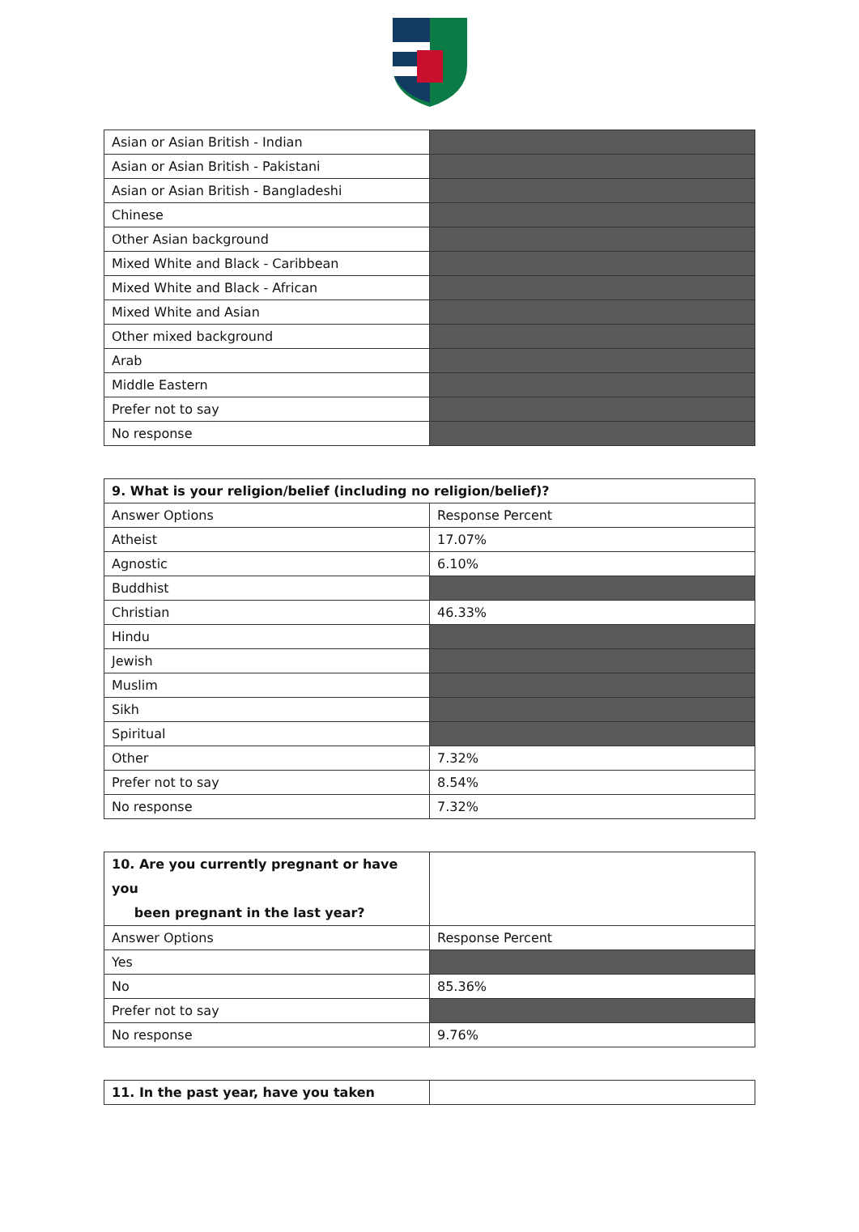| Asian or Asian British - Indian | |
| Asian or Asian British - Pakistani | |
| Asian or Asian British - Bangladeshi | |
| Chinese | |
| Other Asian background | |
| Mixed White and Black - Caribbean | |
| Mixed White and Black - African | |
| Mixed White and Asian | |
| Other mixed background | |
| Arab | |
| Middle Eastern | |
| Prefer not to say | |
| No response | |
| 9. What is your religion/belief (including no religion/belief)? | |
| --- | --- |
| Answer Options | Response Percent |
| Atheist | 17.07% |
| Agnostic | 6.10% |
| Buddhist | |
| Christian | 46.33% |
| Hindu | |
| Jewish | |
| Muslim | |
| Sikh | |
| Spiritual | |
| Other | 7.32% |
| Prefer not to say | 8.54% |
| No response | 7.32% |
| 10. Are you currently pregnant or have you been pregnant in the last year? | |
| Answer Options | Response Percent |
| Yes | |
| No | 85.36% |
| Prefer not to say | |
| No response | 9.76% |
| 11. In the past year, have you taken | |